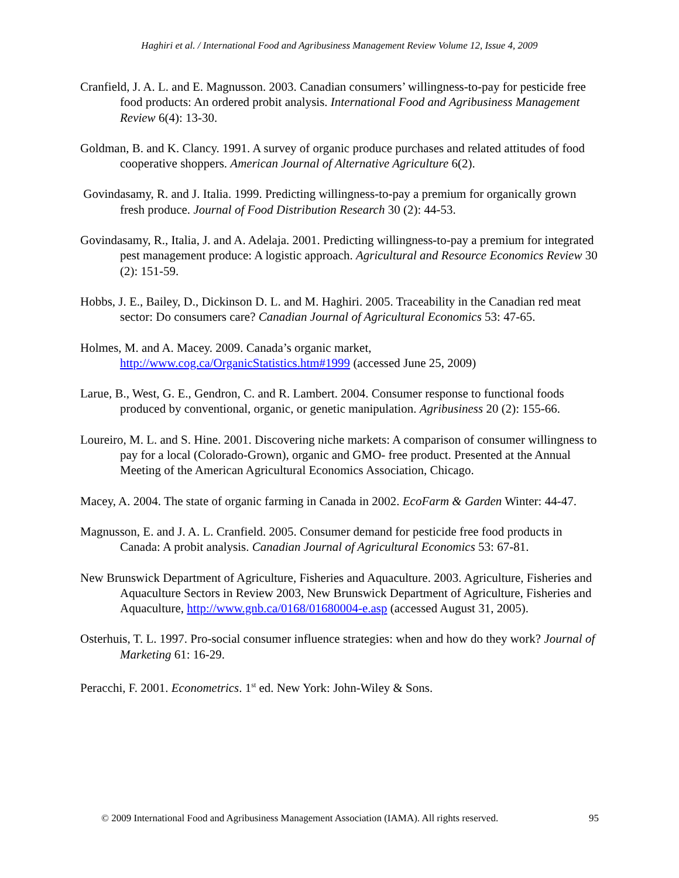Haghiri et al. / International Food and Agribusiness Management Review Volume 12, Issue 4, 2009
Cranfield, J. A. L. and E. Magnusson. 2003. Canadian consumers’ willingness-to-pay for pesticide free food products: An ordered probit analysis. International Food and Agribusiness Management Review 6(4): 13-30.
Goldman, B. and K. Clancy. 1991. A survey of organic produce purchases and related attitudes of food cooperative shoppers. American Journal of Alternative Agriculture 6(2).
Govindasamy, R. and J. Italia. 1999. Predicting willingness-to-pay a premium for organically grown fresh produce. Journal of Food Distribution Research 30 (2): 44-53.
Govindasamy, R., Italia, J. and A. Adelaja. 2001. Predicting willingness-to-pay a premium for integrated pest management produce: A logistic approach. Agricultural and Resource Economics Review 30 (2): 151-59.
Hobbs, J. E., Bailey, D., Dickinson D. L. and M. Haghiri. 2005. Traceability in the Canadian red meat sector: Do consumers care? Canadian Journal of Agricultural Economics 53: 47-65.
Holmes, M. and A. Macey. 2009. Canada’s organic market,
http://www.cog.ca/OrganicStatistics.htm#1999 (accessed June 25, 2009)
Larue, B., West, G. E., Gendron, C. and R. Lambert. 2004. Consumer response to functional foods produced by conventional, organic, or genetic manipulation. Agribusiness 20 (2): 155-66.
Loureiro, M. L. and S. Hine. 2001. Discovering niche markets: A comparison of consumer willingness to pay for a local (Colorado-Grown), organic and GMO- free product. Presented at the Annual Meeting of the American Agricultural Economics Association, Chicago.
Macey, A. 2004. The state of organic farming in Canada in 2002. EcoFarm & Garden Winter: 44-47.
Magnusson, E. and J. A. L. Cranfield. 2005. Consumer demand for pesticide free food products in Canada: A probit analysis. Canadian Journal of Agricultural Economics 53: 67-81.
New Brunswick Department of Agriculture, Fisheries and Aquaculture. 2003. Agriculture, Fisheries and Aquaculture Sectors in Review 2003, New Brunswick Department of Agriculture, Fisheries and Aquaculture, http://www.gnb.ca/0168/01680004-e.asp (accessed August 31, 2005).
Osterhuis, T. L. 1997. Pro-social consumer influence strategies: when and how do they work? Journal of Marketing 61: 16-29.
Peracchi, F. 2001. Econometrics. 1<sup>st</sup> ed. New York: John-Wiley & Sons.
© 2009 International Food and Agribusiness Management Association (IAMA). All rights reserved. 95